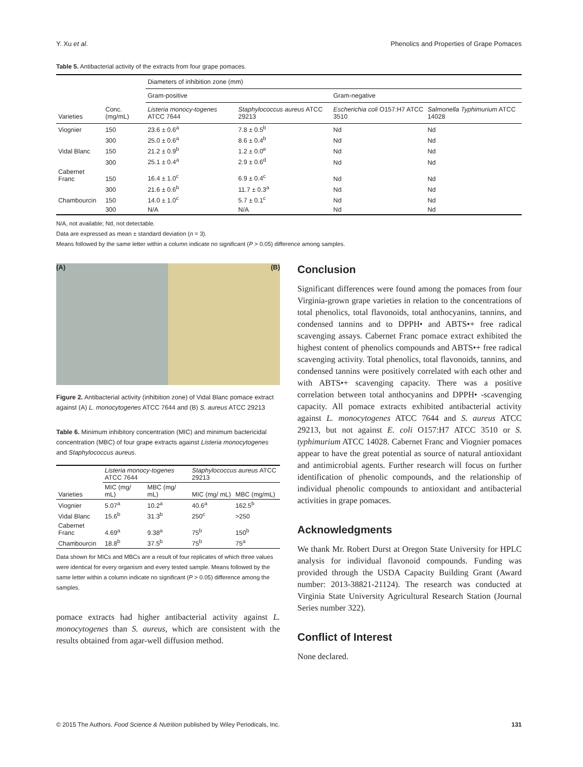Y. Xu et al. Phenolics and Properties of Grape Pomaces
Table 5. Antibacterial activity of the extracts from four grape pomaces.
| | | Diameters of inhibition zone (mm) | | | |
| --- | --- | --- | --- | --- | --- |
| | | Gram-positive | | Gram-negative | |
| Varieties | Conc. (mg/mL) | Listeria monocy-togenes ATCC 7644 | Staphylococcus aureus ATCC 29213 | Escherichia coli O157:H7 ATCC 3510 | Salmonella Typhimurium ATCC 14028 |
| Viognier | 150 | 23.6 ± 0.6<sup>a</sup> | 7.8 ± 0.5<sup>b</sup> | Nd | Nd |
| | 300 | 25.0 ± 0.6<sup>a</sup> | 8.6 ± 0.4<sup>b</sup> | Nd | Nd |
| Vidal Blanc | 150 | 21.2 ± 0.9<sup>b</sup> | 1.2 ± 0.0<sup>e</sup> | Nd | Nd |
| | 300 | 25.1 ± 0.4<sup>a</sup> | 2.9 ± 0.6<sup>d</sup> | Nd | Nd |
| Cabernet Franc | 150 | 16.4 ± 1.0<sup>c</sup> | 6.9 ± 0.4<sup>c</sup> | Nd | Nd |
| | 300 | 21.6 ± 0.6<sup>b</sup> | 11.7 ± 0.3<sup>a</sup> | Nd | Nd |
| Chambourcin | 150 | 14.0 ± 1.0<sup>c</sup> | 5.7 ± 0.1<sup>c</sup> | Nd | Nd |
| | 300 | N/A | N/A | Nd | Nd |
N/A, not available; Nd, not detectable.
Data are expressed as mean ± standard deviation (n = 3).
Means followed by the same letter within a column indicate no significant (P > 0.05) difference among samples.
(A) (B)
Figure 2. Antibacterial activity (inhibition zone) of Vidal Blanc pomace extract against (A) L. monocytogenes ATCC 7644 and (B) S. aureus ATCC 29213
Table 6. Minimum inhibitory concentration (MIC) and minimum bactericidal concentration (MBC) of four grape extracts against Listeria monocytogenes and Staphylococcus aureus.
| | Listeria monocy-togenes ATCC 7644 | | Staphylococcus aureus ATCC 29213 | |
| --- | --- | --- | --- | --- |
| Varieties | MIC (mg/ mL) | MBC (mg/ mL) | MIC (mg/ mL) | MBC (mg/mL) |
| Viognier | 5.07<sup>a</sup> | 10.2<sup>a</sup> | 40.6<sup>a</sup> | 162.5<sup>b</sup> |
| Vidal Blanc | 15.6<sup>b</sup> | 31.3<sup>b</sup> | 250<sup>c</sup> | >250 |
| Cabernet Franc | 4.69<sup>a</sup> | 9.38<sup>a</sup> | 75<sup>b</sup> | 150<sup>b</sup> |
| Chambourcin | 18.8<sup>b</sup> | 37.5<sup>b</sup> | 75<sup>b</sup> | 75<sup>a</sup> |
Data shown for MICs and MBCs are a result of four replicates of which three values were identical for every organism and every tested sample. Means followed by the same letter within a column indicate no significant (P > 0.05) difference among the samples.
pomace extracts had higher antibacterial activity against L. monocytogenes than S. aureus, which are consistent with the results obtained from agar-well diffusion method.
Conclusion
Significant differences were found among the pomaces from four Virginia-grown grape varieties in relation to the concentrations of total phenolics, total flavonoids, total anthocyanins, tannins, and condensed tannins and to DPPH• and ABTS•+ free radical scavenging assays. Cabernet Franc pomace extract exhibited the highest content of phenolics compounds and ABTS•+ free radical scavenging activity. Total phenolics, total flavonoids, tannins, and condensed tannins were positively correlated with each other and with ABTS•+ scavenging capacity. There was a positive correlation between total anthocyanins and DPPH• -scavenging capacity. All pomace extracts exhibited antibacterial activity against L. monocytogenes ATCC 7644 and S. aureus ATCC 29213, but not against E. coli O157:H7 ATCC 3510 or S. typhimurium ATCC 14028. Cabernet Franc and Viognier pomaces appear to have the great potential as source of natural antioxidant and antimicrobial agents. Further research will focus on further identification of phenolic compounds, and the relationship of individual phenolic compounds to antioxidant and antibacterial activities in grape pomaces.
Acknowledgments
We thank Mr. Robert Durst at Oregon State University for HPLC analysis for individual flavonoid compounds. Funding was provided through the USDA Capacity Building Grant (Award number: 2013-38821-21124). The research was conducted at Virginia State University Agricultural Research Station (Journal Series number 322).
Conflict of Interest
None declared.
© 2015 The Authors. Food Science & Nutrition published by Wiley Periodicals, Inc. 131